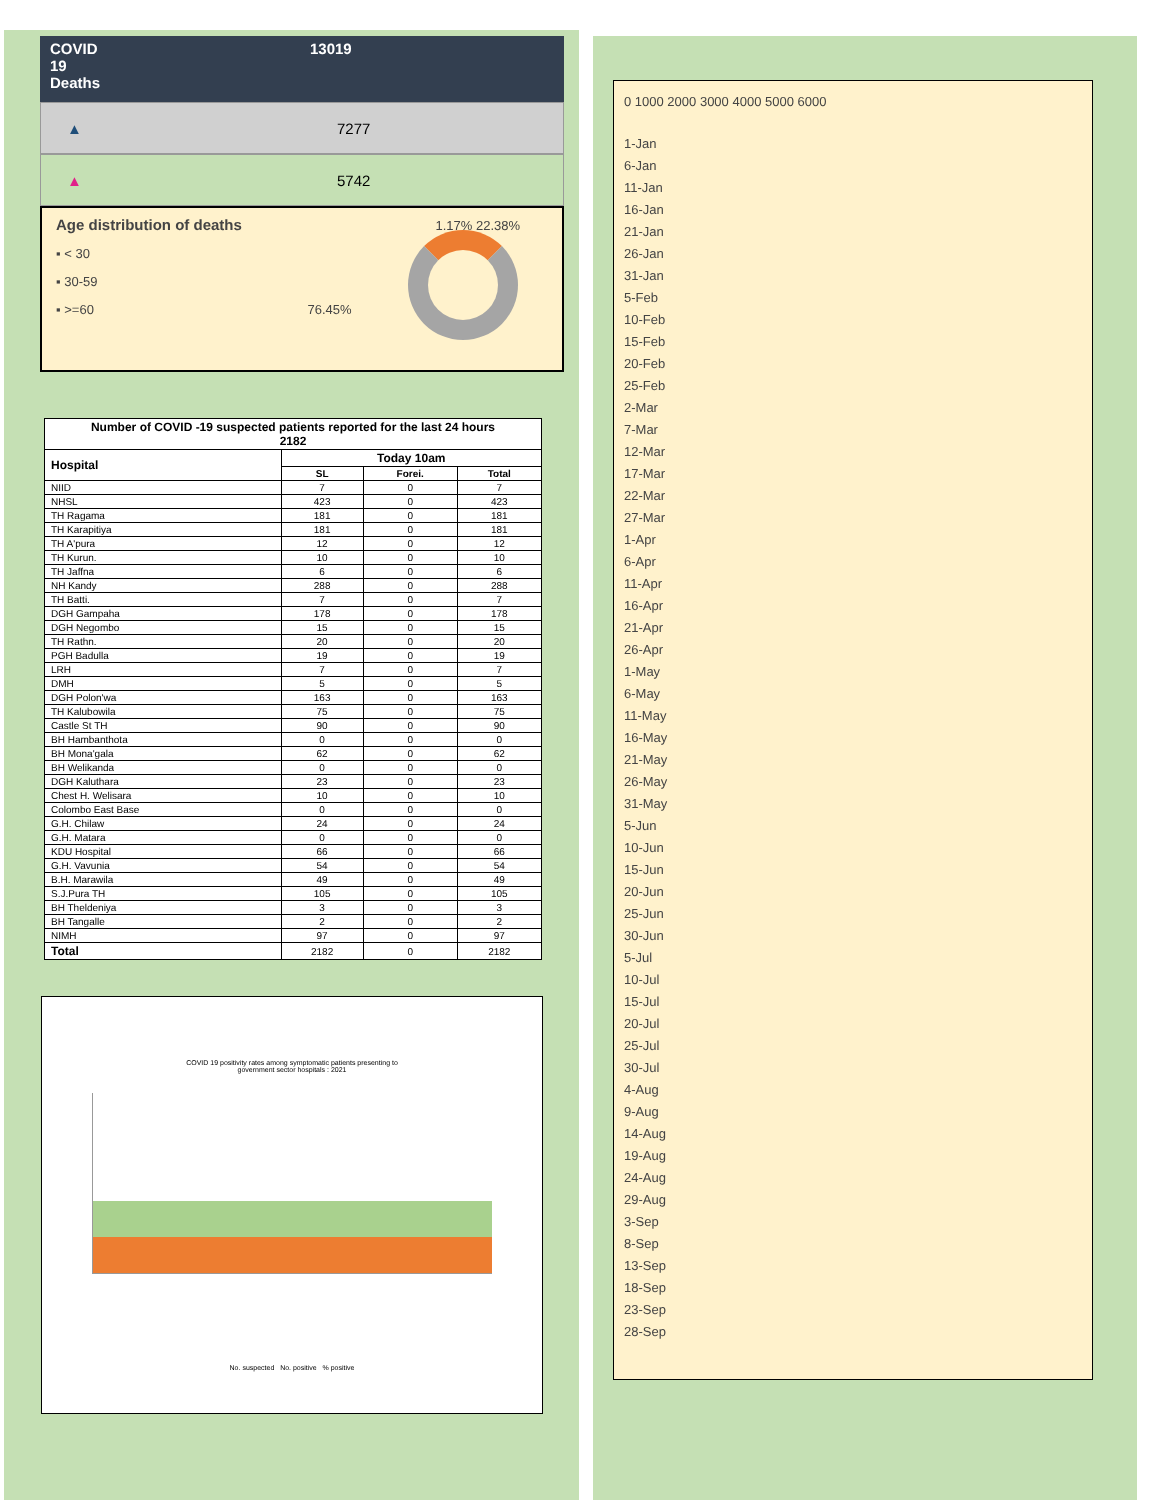COVID
19
Deaths
13019
▲ 7277
▲ 5742
Age distribution of deaths 1.17% 22.38%
▪ < 30
▪ 30-59
▪ >=60 76.45%
| Number of COVID -19 suspected patients reported for the last 24 hours 2182 | | | |
| --- | --- | --- | --- |
| Hospital | Today 10am | | |
| | SL | Forei. | Total |
| NIID | 7 | 0 | 7 |
| NHSL | 423 | 0 | 423 |
| TH Ragama | 181 | 0 | 181 |
| TH Karapitiya | 181 | 0 | 181 |
| TH A'pura | 12 | 0 | 12 |
| TH Kurun. | 10 | 0 | 10 |
| TH Jaffna | 6 | 0 | 6 |
| NH Kandy | 288 | 0 | 288 |
| TH Batti. | 7 | 0 | 7 |
| DGH Gampaha | 178 | 0 | 178 |
| DGH Negombo | 15 | 0 | 15 |
| TH Rathn. | 20 | 0 | 20 |
| PGH Badulla | 19 | 0 | 19 |
| LRH | 7 | 0 | 7 |
| DMH | 5 | 0 | 5 |
| DGH Polon'wa | 163 | 0 | 163 |
| TH Kalubowila | 75 | 0 | 75 |
| Castle St TH | 90 | 0 | 90 |
| BH Hambanthota | 0 | 0 | 0 |
| BH Mona'gala | 62 | 0 | 62 |
| BH Welikanda | 0 | 0 | 0 |
| DGH Kaluthara | 23 | 0 | 23 |
| Chest H. Welisara | 10 | 0 | 10 |
| Colombo East Base | 0 | 0 | 0 |
| G.H. Chilaw | 24 | 0 | 24 |
| G.H. Matara | 0 | 0 | 0 |
| KDU Hospital | 66 | 0 | 66 |
| G.H. Vavunia | 54 | 0 | 54 |
| B.H. Marawila | 49 | 0 | 49 |
| S.J.Pura TH | 105 | 0 | 105 |
| BH Theldeniya | 3 | 0 | 3 |
| BH Tangalle | 2 | 0 | 2 |
| NIMH | 97 | 0 | 97 |
| Total | 2182 | 0 | 2182 |
COVID 19 positivity rates among symptomatic patients presenting to
government sector hospitals : 2021
No. suspected No. positive % positive
0 1000 2000 3000 4000 5000 6000
1-Jan
6-Jan
11-Jan
16-Jan
21-Jan
26-Jan
31-Jan
5-Feb
10-Feb
15-Feb
20-Feb
25-Feb
2-Mar
7-Mar
12-Mar
17-Mar
22-Mar
27-Mar
1-Apr
6-Apr
11-Apr
16-Apr
21-Apr
26-Apr
1-May
6-May
11-May
16-May
21-May
26-May
31-May
5-Jun
10-Jun
15-Jun
20-Jun
25-Jun
30-Jun
5-Jul
10-Jul
15-Jul
20-Jul
25-Jul
30-Jul
4-Aug
9-Aug
14-Aug
19-Aug
24-Aug
29-Aug
3-Sep
8-Sep
13-Sep
18-Sep
23-Sep
28-Sep